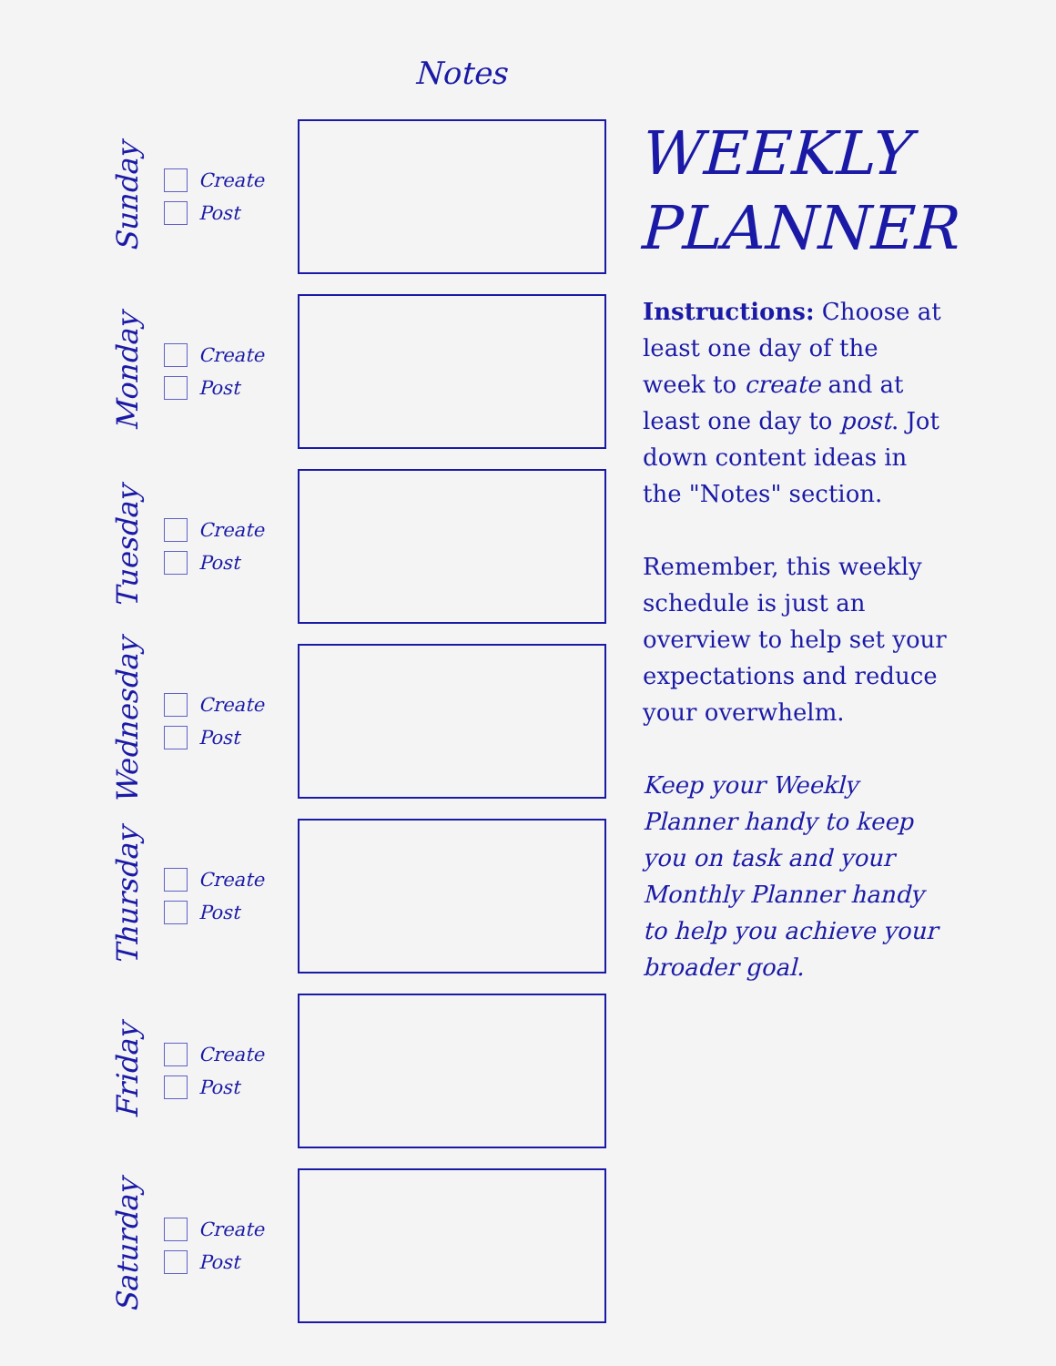Notes
Sunday
Create
Post
Monday
Create
Post
Tuesday
Create
Post
Wednesday
Create
Post
Thursday
Create
Post
Friday
Create
Post
Saturday
Create
Post
WEEKLY PLANNER
Instructions: Choose at least one day of the week to create and at least one day to post. Jot down content ideas in the "Notes" section.
Remember, this weekly schedule is just an overview to help set your expectations and reduce your overwhelm.
Keep your Weekly Planner handy to keep you on task and your Monthly Planner handy to help you achieve your broader goal.